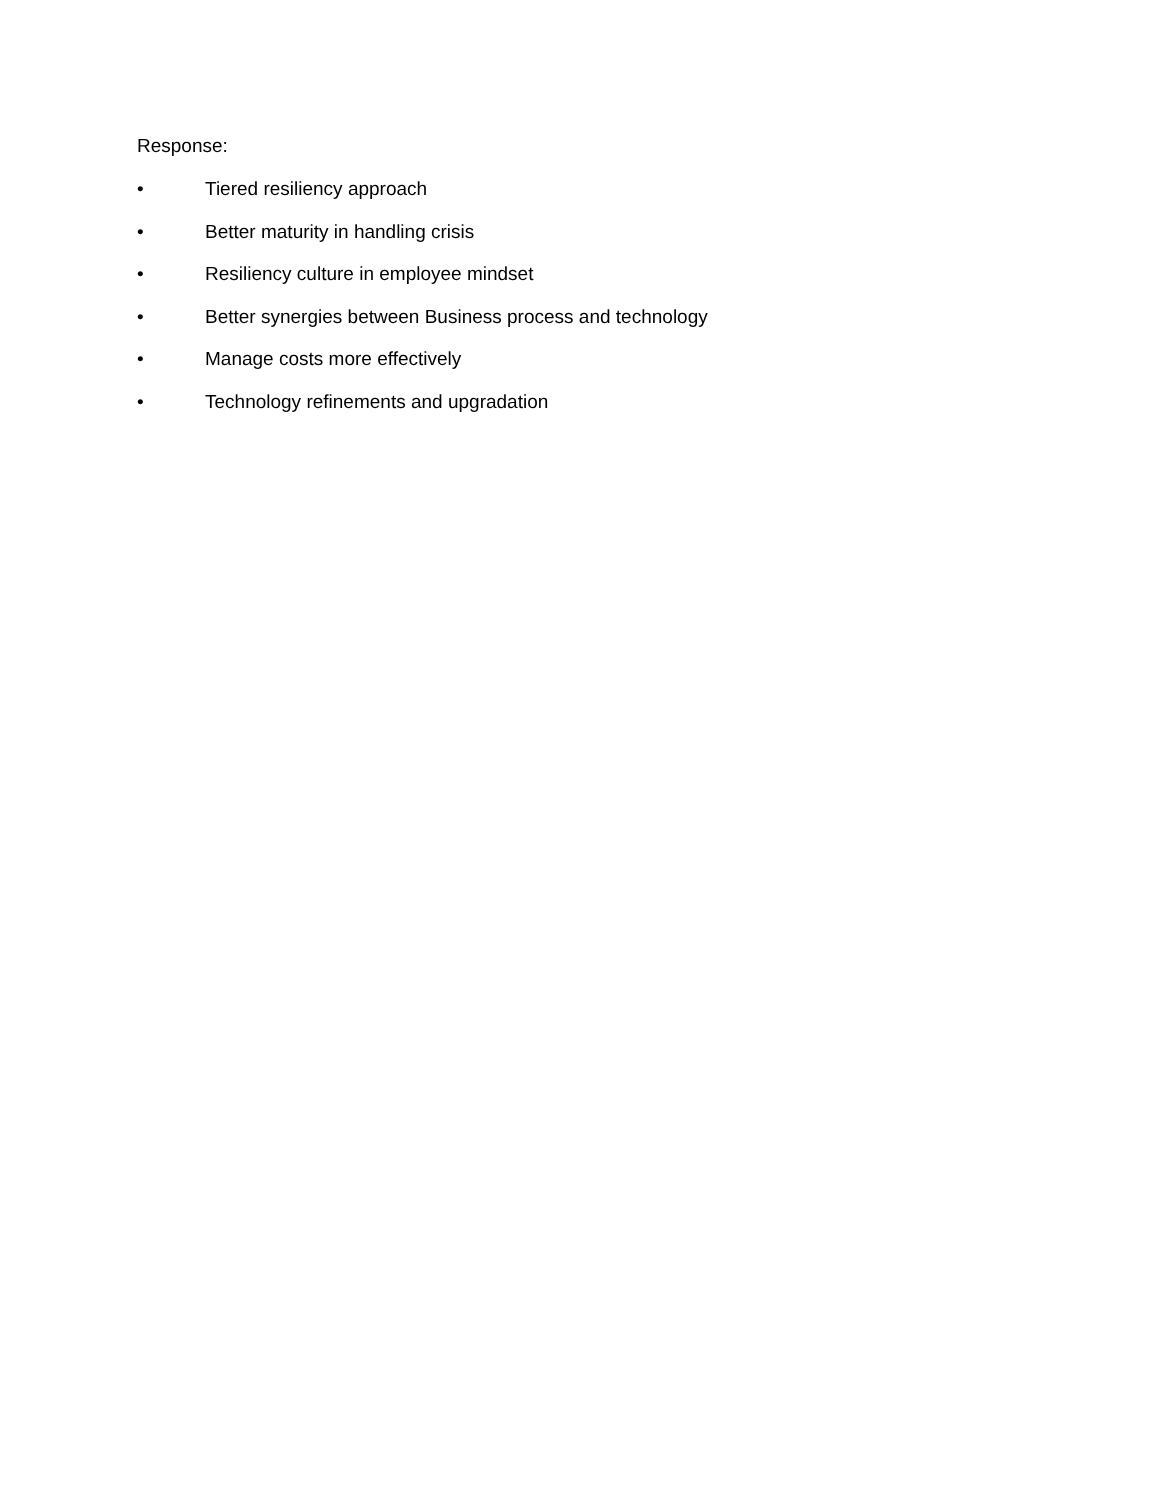Response:
• Tiered resiliency approach
• Better maturity in handling crisis
• Resiliency culture in employee mindset
• Better synergies between Business process and technology
• Manage costs more effectively
• Technology refinements and upgradation